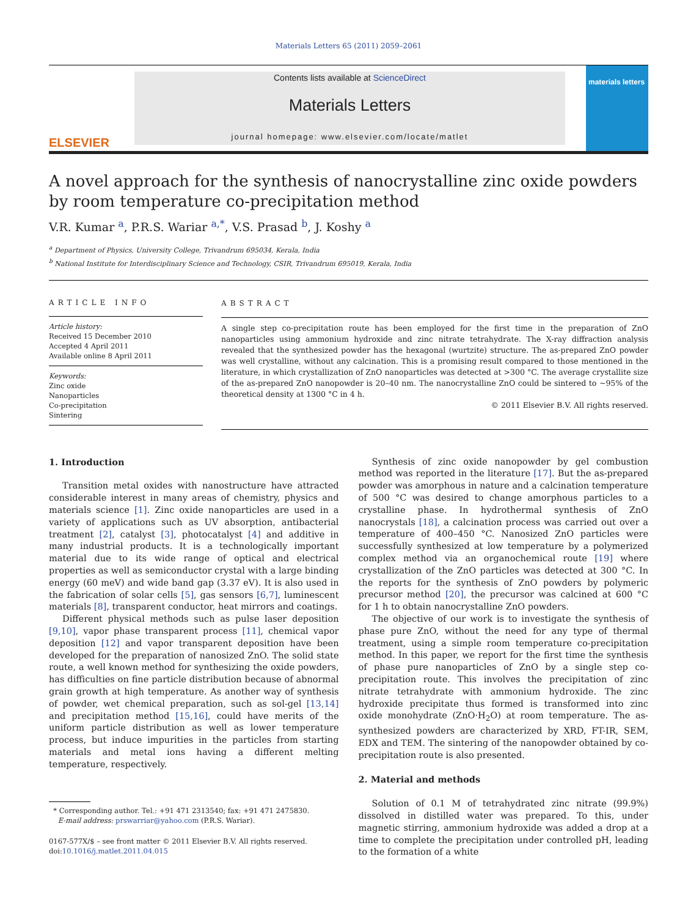Materials Letters 65 (2011) 2059–2061
ELSEVIER
Contents lists available at ScienceDirect
Materials Letters
journal homepage: www.elsevier.com/locate/matlet
materials letters
A novel approach for the synthesis of nanocrystalline zinc oxide powders by room temperature co-precipitation method
V.R. Kumar <sup>a</sup>, P.R.S. Wariar <sup>a,*</sup>, V.S. Prasad <sup>b</sup>, J. Koshy <sup>a</sup>
<sup>a</sup> Department of Physics, University College, Trivandrum 695034, Kerala, India
<sup>b</sup> National Institute for Interdisciplinary Science and Technology, CSIR, Trivandrum 695019, Kerala, India
ARTICLE INFO
Article history:
Received 15 December 2010
Accepted 4 April 2011
Available online 8 April 2011
Keywords:
Zinc oxide
Nanoparticles
Co-precipitation
Sintering
ABSTRACT
A single step co-precipitation route has been employed for the first time in the preparation of ZnO nanoparticles using ammonium hydroxide and zinc nitrate tetrahydrate. The X-ray diffraction analysis revealed that the synthesized powder has the hexagonal (wurtzite) structure. The as-prepared ZnO powder was well crystalline, without any calcination. This is a promising result compared to those mentioned in the literature, in which crystallization of ZnO nanoparticles was detected at >300 °C. The average crystallite size of the as-prepared ZnO nanopowder is 20–40 nm. The nanocrystalline ZnO could be sintered to ~95% of the theoretical density at 1300 °C in 4 h.
© 2011 Elsevier B.V. All rights reserved.
1. Introduction
Transition metal oxides with nanostructure have attracted considerable interest in many areas of chemistry, physics and materials science [1]. Zinc oxide nanoparticles are used in a variety of applications such as UV absorption, antibacterial treatment [2], catalyst [3], photocatalyst [4] and additive in many industrial products. It is a technologically important material due to its wide range of optical and electrical properties as well as semiconductor crystal with a large binding energy (60 meV) and wide band gap (3.37 eV). It is also used in the fabrication of solar cells [5], gas sensors [6,7], luminescent materials [8], transparent conductor, heat mirrors and coatings.
Different physical methods such as pulse laser deposition [9,10], vapor phase transparent process [11], chemical vapor deposition [12] and vapor transparent deposition have been developed for the preparation of nanosized ZnO. The solid state route, a well known method for synthesizing the oxide powders, has difficulties on fine particle distribution because of abnormal grain growth at high temperature. As another way of synthesis of powder, wet chemical preparation, such as sol-gel [13,14] and precipitation method [15,16], could have merits of the uniform particle distribution as well as lower temperature process, but induce impurities in the particles from starting materials and metal ions having a different melting temperature, respectively.
* Corresponding author. Tel.: +91 471 2313540; fax: +91 471 2475830.
E-mail address: prswarriar@yahoo.com (P.R.S. Wariar).
0167-577X/$ – see front matter © 2011 Elsevier B.V. All rights reserved.
doi:10.1016/j.matlet.2011.04.015
Synthesis of zinc oxide nanopowder by gel combustion method was reported in the literature [17]. But the as-prepared powder was amorphous in nature and a calcination temperature of 500 °C was desired to change amorphous particles to a crystalline phase. In hydrothermal synthesis of ZnO nanocrystals [18], a calcination process was carried out over a temperature of 400–450 °C. Nanosized ZnO particles were successfully synthesized at low temperature by a polymerized complex method via an organochemical route [19] where crystallization of the ZnO particles was detected at 300 °C. In the reports for the synthesis of ZnO powders by polymeric precursor method [20], the precursor was calcined at 600 °C for 1 h to obtain nanocrystalline ZnO powders.
The objective of our work is to investigate the synthesis of phase pure ZnO, without the need for any type of thermal treatment, using a simple room temperature co-precipitation method. In this paper, we report for the first time the synthesis of phase pure nanoparticles of ZnO by a single step co-precipitation route. This involves the precipitation of zinc nitrate tetrahydrate with ammonium hydroxide. The zinc hydroxide precipitate thus formed is transformed into zinc oxide monohydrate (ZnO·H<sub>2</sub>O) at room temperature. The as-synthesized powders are characterized by XRD, FT-IR, SEM, EDX and TEM. The sintering of the nanopowder obtained by co-precipitation route is also presented.
2. Material and methods
Solution of 0.1 M of tetrahydrated zinc nitrate (99.9%) dissolved in distilled water was prepared. To this, under magnetic stirring, ammonium hydroxide was added a drop at a time to complete the precipitation under controlled pH, leading to the formation of a white